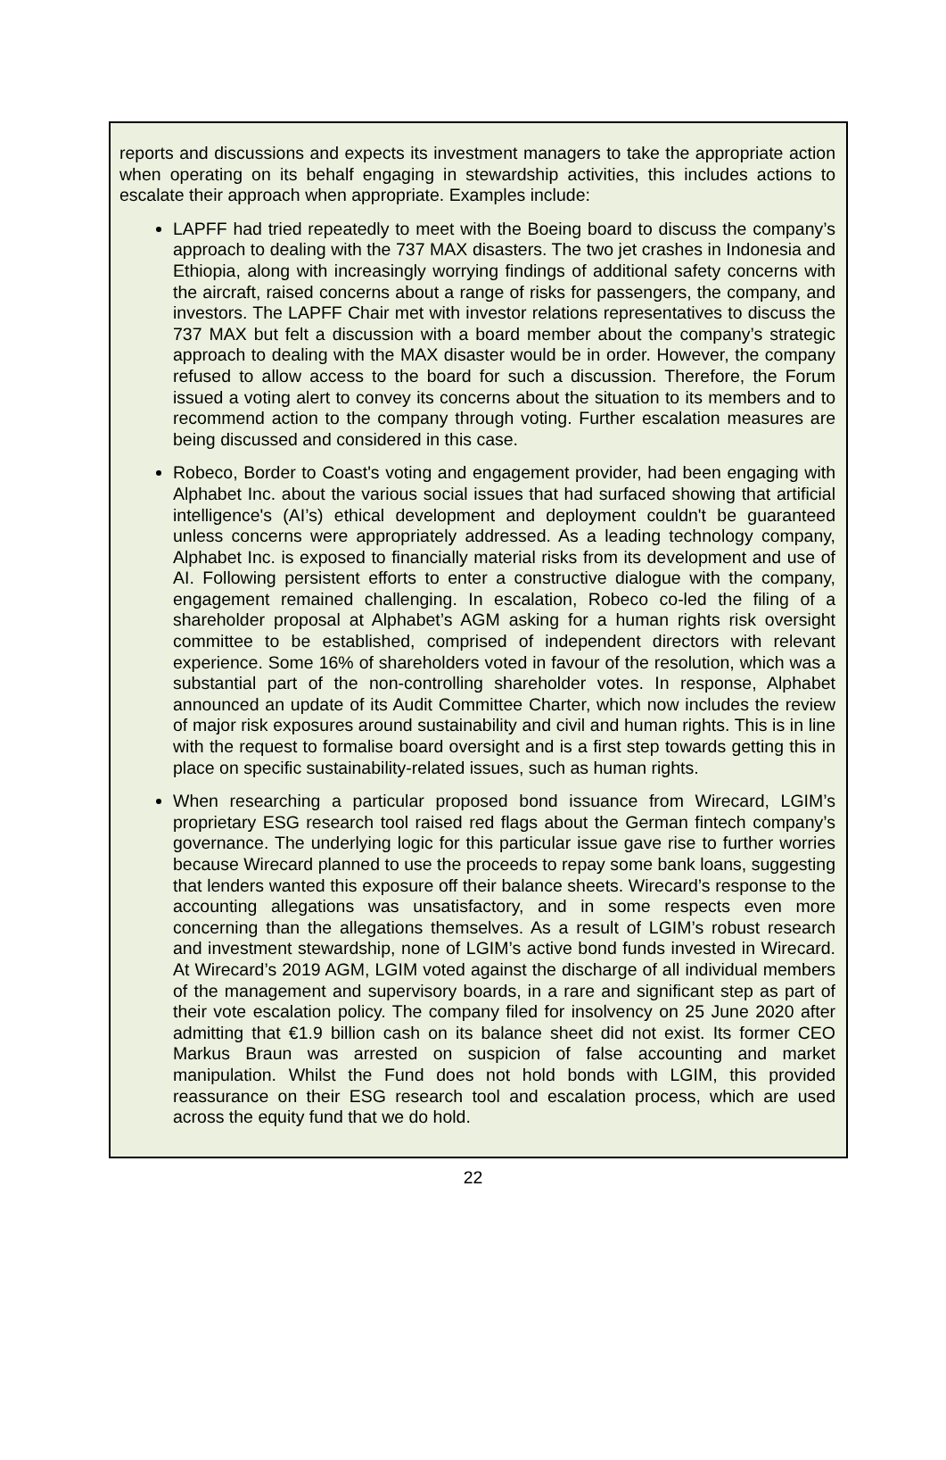reports and discussions and expects its investment managers to take the appropriate action when operating on its behalf engaging in stewardship activities, this includes actions to escalate their approach when appropriate. Examples include:
LAPFF had tried repeatedly to meet with the Boeing board to discuss the company’s approach to dealing with the 737 MAX disasters. The two jet crashes in Indonesia and Ethiopia, along with increasingly worrying findings of additional safety concerns with the aircraft, raised concerns about a range of risks for passengers, the company, and investors. The LAPFF Chair met with investor relations representatives to discuss the 737 MAX but felt a discussion with a board member about the company’s strategic approach to dealing with the MAX disaster would be in order. However, the company refused to allow access to the board for such a discussion. Therefore, the Forum issued a voting alert to convey its concerns about the situation to its members and to recommend action to the company through voting. Further escalation measures are being discussed and considered in this case.
Robeco, Border to Coast's voting and engagement provider, had been engaging with Alphabet Inc. about the various social issues that had surfaced showing that artificial intelligence's (AI’s) ethical development and deployment couldn't be guaranteed unless concerns were appropriately addressed. As a leading technology company, Alphabet Inc. is exposed to financially material risks from its development and use of AI. Following persistent efforts to enter a constructive dialogue with the company, engagement remained challenging. In escalation, Robeco co-led the filing of a shareholder proposal at Alphabet’s AGM asking for a human rights risk oversight committee to be established, comprised of independent directors with relevant experience. Some 16% of shareholders voted in favour of the resolution, which was a substantial part of the non-controlling shareholder votes. In response, Alphabet announced an update of its Audit Committee Charter, which now includes the review of major risk exposures around sustainability and civil and human rights. This is in line with the request to formalise board oversight and is a first step towards getting this in place on specific sustainability-related issues, such as human rights.
When researching a particular proposed bond issuance from Wirecard, LGIM’s proprietary ESG research tool raised red flags about the German fintech company’s governance. The underlying logic for this particular issue gave rise to further worries because Wirecard planned to use the proceeds to repay some bank loans, suggesting that lenders wanted this exposure off their balance sheets. Wirecard’s response to the accounting allegations was unsatisfactory, and in some respects even more concerning than the allegations themselves. As a result of LGIM’s robust research and investment stewardship, none of LGIM’s active bond funds invested in Wirecard. At Wirecard’s 2019 AGM, LGIM voted against the discharge of all individual members of the management and supervisory boards, in a rare and significant step as part of their vote escalation policy. The company filed for insolvency on 25 June 2020 after admitting that €1.9 billion cash on its balance sheet did not exist. Its former CEO Markus Braun was arrested on suspicion of false accounting and market manipulation. Whilst the Fund does not hold bonds with LGIM, this provided reassurance on their ESG research tool and escalation process, which are used across the equity fund that we do hold.
22